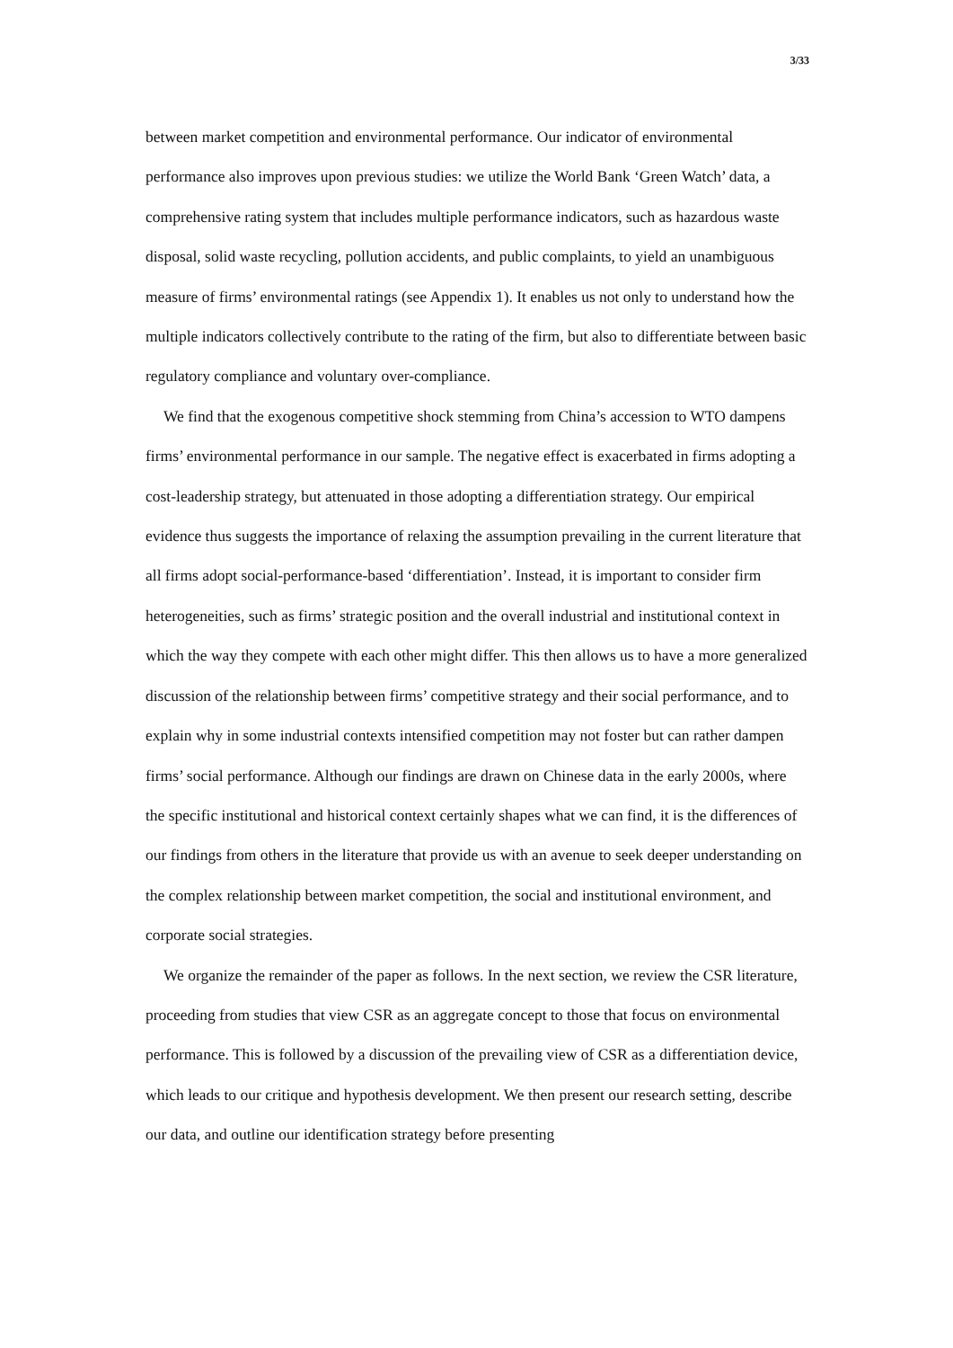3/33
between market competition and environmental performance. Our indicator of environmental performance also improves upon previous studies: we utilize the World Bank ‘Green Watch’ data, a comprehensive rating system that includes multiple performance indicators, such as hazardous waste disposal, solid waste recycling, pollution accidents, and public complaints, to yield an unambiguous measure of firms’ environmental ratings (see Appendix 1). It enables us not only to understand how the multiple indicators collectively contribute to the rating of the firm, but also to differentiate between basic regulatory compliance and voluntary over-compliance.
We find that the exogenous competitive shock stemming from China’s accession to WTO dampens firms’ environmental performance in our sample. The negative effect is exacerbated in firms adopting a cost-leadership strategy, but attenuated in those adopting a differentiation strategy. Our empirical evidence thus suggests the importance of relaxing the assumption prevailing in the current literature that all firms adopt social-performance-based ‘differentiation’. Instead, it is important to consider firm heterogeneities, such as firms’ strategic position and the overall industrial and institutional context in which the way they compete with each other might differ. This then allows us to have a more generalized discussion of the relationship between firms’ competitive strategy and their social performance, and to explain why in some industrial contexts intensified competition may not foster but can rather dampen firms’ social performance. Although our findings are drawn on Chinese data in the early 2000s, where the specific institutional and historical context certainly shapes what we can find, it is the differences of our findings from others in the literature that provide us with an avenue to seek deeper understanding on the complex relationship between market competition, the social and institutional environment, and corporate social strategies.
We organize the remainder of the paper as follows. In the next section, we review the CSR literature, proceeding from studies that view CSR as an aggregate concept to those that focus on environmental performance. This is followed by a discussion of the prevailing view of CSR as a differentiation device, which leads to our critique and hypothesis development. We then present our research setting, describe our data, and outline our identification strategy before presenting